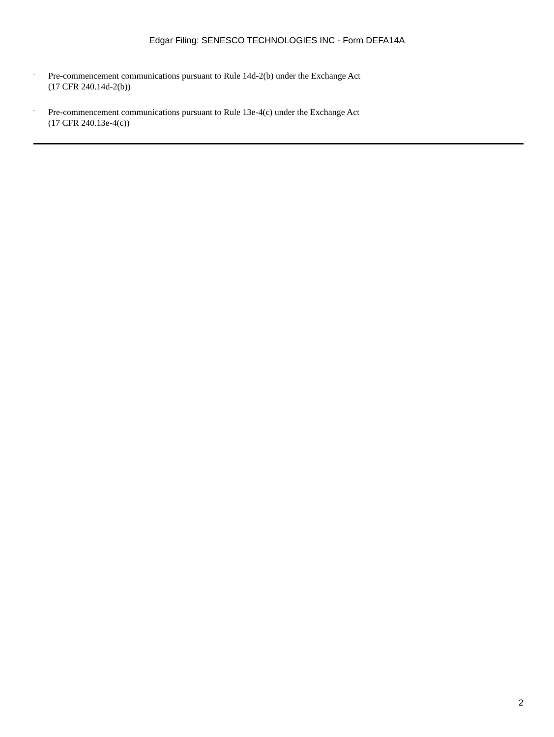Edgar Filing: SENESCO TECHNOLOGIES INC - Form DEFA14A
¨ Pre-commencement communications pursuant to Rule 14d-2(b) under the Exchange Act
(17 CFR 240.14d-2(b))
¨ Pre-commencement communications pursuant to Rule 13e-4(c) under the Exchange Act
(17 CFR 240.13e-4(c))
2